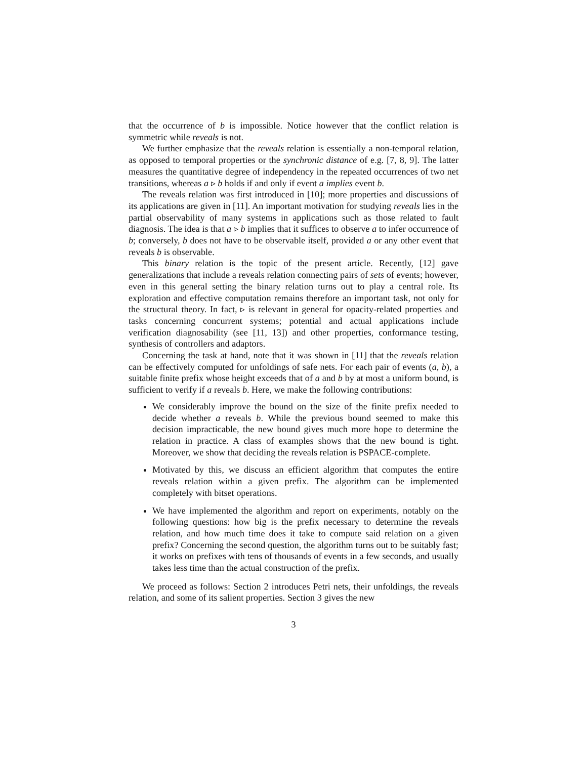that the occurrence of b is impossible. Notice however that the conflict relation is symmetric while reveals is not.
We further emphasize that the reveals relation is essentially a non-temporal relation, as opposed to temporal properties or the synchronic distance of e.g. [7, 8, 9]. The latter measures the quantitative degree of independency in the repeated occurrences of two net transitions, whereas a ▹ b holds if and only if event a implies event b.
The reveals relation was first introduced in [10]; more properties and discussions of its applications are given in [11]. An important motivation for studying reveals lies in the partial observability of many systems in applications such as those related to fault diagnosis. The idea is that a ▹ b implies that it suffices to observe a to infer occurrence of b; conversely, b does not have to be observable itself, provided a or any other event that reveals b is observable.
This binary relation is the topic of the present article. Recently, [12] gave generalizations that include a reveals relation connecting pairs of sets of events; however, even in this general setting the binary relation turns out to play a central role. Its exploration and effective computation remains therefore an important task, not only for the structural theory. In fact, ▹ is relevant in general for opacity-related properties and tasks concerning concurrent systems; potential and actual applications include verification diagnosability (see [11, 13]) and other properties, conformance testing, synthesis of controllers and adaptors.
Concerning the task at hand, note that it was shown in [11] that the reveals relation can be effectively computed for unfoldings of safe nets. For each pair of events (a, b), a suitable finite prefix whose height exceeds that of a and b by at most a uniform bound, is sufficient to verify if a reveals b. Here, we make the following contributions:
We considerably improve the bound on the size of the finite prefix needed to decide whether a reveals b. While the previous bound seemed to make this decision impracticable, the new bound gives much more hope to determine the relation in practice. A class of examples shows that the new bound is tight. Moreover, we show that deciding the reveals relation is PSPACE-complete.
Motivated by this, we discuss an efficient algorithm that computes the entire reveals relation within a given prefix. The algorithm can be implemented completely with bitset operations.
We have implemented the algorithm and report on experiments, notably on the following questions: how big is the prefix necessary to determine the reveals relation, and how much time does it take to compute said relation on a given prefix? Concerning the second question, the algorithm turns out to be suitably fast; it works on prefixes with tens of thousands of events in a few seconds, and usually takes less time than the actual construction of the prefix.
We proceed as follows: Section 2 introduces Petri nets, their unfoldings, the reveals relation, and some of its salient properties. Section 3 gives the new
3